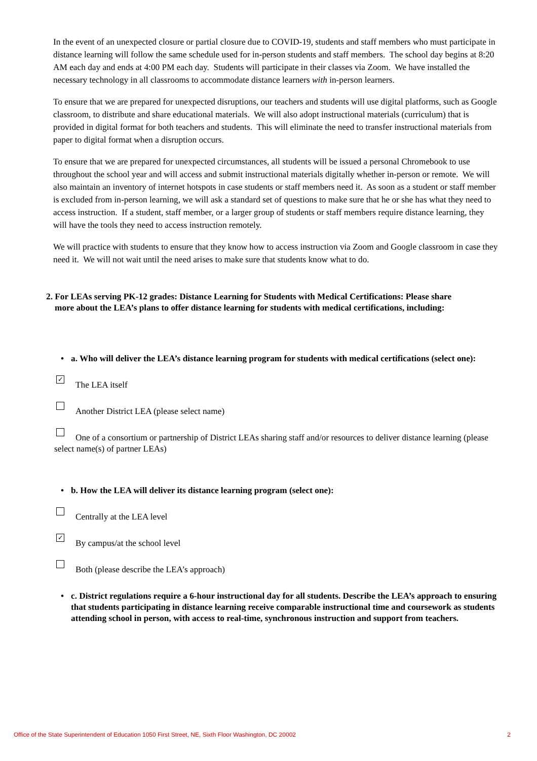In the event of an unexpected closure or partial closure due to COVID-19, students and staff members who must participate in distance learning will follow the same schedule used for in-person students and staff members. The school day begins at 8:20 AM each day and ends at 4:00 PM each day. Students will participate in their classes via Zoom. We have installed the necessary technology in all classrooms to accommodate distance learners with in-person learners.
To ensure that we are prepared for unexpected disruptions, our teachers and students will use digital platforms, such as Google classroom, to distribute and share educational materials. We will also adopt instructional materials (curriculum) that is provided in digital format for both teachers and students. This will eliminate the need to transfer instructional materials from paper to digital format when a disruption occurs.
To ensure that we are prepared for unexpected circumstances, all students will be issued a personal Chromebook to use throughout the school year and will access and submit instructional materials digitally whether in-person or remote. We will also maintain an inventory of internet hotspots in case students or staff members need it. As soon as a student or staff member is excluded from in-person learning, we will ask a standard set of questions to make sure that he or she has what they need to access instruction. If a student, staff member, or a larger group of students or staff members require distance learning, they will have the tools they need to access instruction remotely.
We will practice with students to ensure that they know how to access instruction via Zoom and Google classroom in case they need it. We will not wait until the need arises to make sure that students know what to do.
2. For LEAs serving PK-12 grades: Distance Learning for Students with Medical Certifications: Please share
more about the LEA’s plans to offer distance learning for students with medical certifications, including:
• a. Who will deliver the LEA’s distance learning program for students with medical certifications (select one):
✓ The LEA itself
Another District LEA (please select name)
One of a consortium or partnership of District LEAs sharing staff and/or resources to deliver distance learning (please select name(s) of partner LEAs)
• b. How the LEA will deliver its distance learning program (select one):
Centrally at the LEA level
✓ By campus/at the school level
Both (please describe the LEA’s approach)
• c. District regulations require a 6-hour instructional day for all students. Describe the LEA’s approach to ensuring that students participating in distance learning receive comparable instructional time and coursework as students attending school in person, with access to real-time, synchronous instruction and support from teachers.
Office of the State Superintendent of Education 1050 First Street, NE, Sixth Floor Washington, DC 20002 2